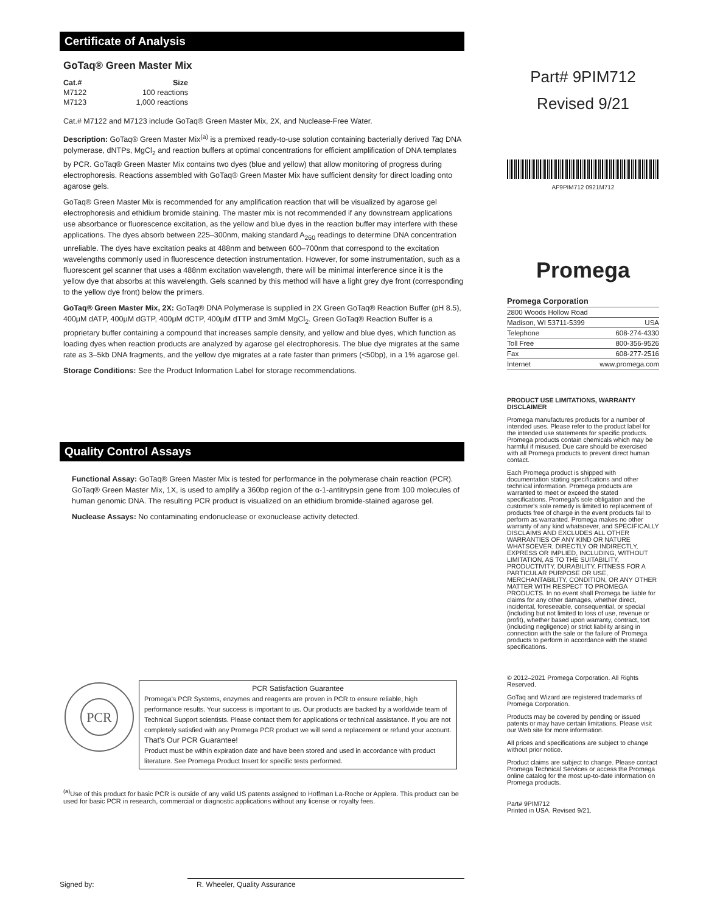Certificate of Analysis
GoTaq® Green Master Mix
| Cat.# | Size |
| --- | --- |
| M7122 | 100 reactions |
| M7123 | 1,000 reactions |
Cat.# M7122 and M7123 include GoTaq® Green Master Mix, 2X, and Nuclease-Free Water.
Description: GoTaq® Green Master Mix<sup>(a)</sup> is a premixed ready-to-use solution containing bacterially derived Taq DNA polymerase, dNTPs, MgCl<sub>2</sub> and reaction buffers at optimal concentrations for efficient amplification of DNA templates by PCR. GoTaq® Green Master Mix contains two dyes (blue and yellow) that allow monitoring of progress during electrophoresis. Reactions assembled with GoTaq® Green Master Mix have sufficient density for direct loading onto agarose gels.
GoTaq® Green Master Mix is recommended for any amplification reaction that will be visualized by agarose gel electrophoresis and ethidium bromide staining. The master mix is not recommended if any downstream applications use absorbance or fluorescence excitation, as the yellow and blue dyes in the reaction buffer may interfere with these applications. The dyes absorb between 225–300nm, making standard A<sub>260</sub> readings to determine DNA concentration unreliable. The dyes have excitation peaks at 488nm and between 600–700nm that correspond to the excitation wavelengths commonly used in fluorescence detection instrumentation. However, for some instrumentation, such as a fluorescent gel scanner that uses a 488nm excitation wavelength, there will be minimal interference since it is the yellow dye that absorbs at this wavelength. Gels scanned by this method will have a light grey dye front (corresponding to the yellow dye front) below the primers.
GoTaq® Green Master Mix, 2X: GoTaq® DNA Polymerase is supplied in 2X Green GoTaq® Reaction Buffer (pH 8.5), 400μM dATP, 400μM dGTP, 400μM dCTP, 400μM dTTP and 3mM MgCl<sub>2</sub>. Green GoTaq® Reaction Buffer is a proprietary buffer containing a compound that increases sample density, and yellow and blue dyes, which function as loading dyes when reaction products are analyzed by agarose gel electrophoresis. The blue dye migrates at the same rate as 3–5kb DNA fragments, and the yellow dye migrates at a rate faster than primers (<50bp), in a 1% agarose gel.
Storage Conditions: See the Product Information Label for storage recommendations.
Quality Control Assays
Functional Assay: GoTaq® Green Master Mix is tested for performance in the polymerase chain reaction (PCR). GoTaq® Green Master Mix, 1X, is used to amplify a 360bp region of the α-1-antitrypsin gene from 100 molecules of human genomic DNA. The resulting PCR product is visualized on an ethidium bromide-stained agarose gel.
Nuclease Assays: No contaminating endonuclease or exonuclease activity detected.
PCR
PCR Satisfaction Guarantee
Promega's PCR Systems, enzymes and reagents are proven in PCR to ensure reliable, high performance results. Your success is important to us. Our products are backed by a worldwide team of Technical Support scientists. Please contact them for applications or technical assistance. If you are not completely satisfied with any Promega PCR product we will send a replacement or refund your account.
That's Our PCR Guarantee!
Product must be within expiration date and have been stored and used in accordance with product literature. See Promega Product Insert for specific tests performed.
<sup>(a)</sup> Use of this product for basic PCR is outside of any valid US patents assigned to Hoffman La-Roche or Applera. This product can be used for basic PCR in research, commercial or diagnostic applications without any license or royalty fees.
Signed by:
R. Wheeler, Quality Assurance
Part# 9PIM712
Revised 9/21
AF9PIM712 0921M712
Promega
| Promega Corporation | |
| 2800 Woods Hollow Road | |
| Madison, WI 53711-5399 | USA |
| Telephone | 608-274-4330 |
| Toll Free | 800-356-9526 |
| Fax | 608-277-2516 |
| Internet | www.promega.com |
PRODUCT USE LIMITATIONS, WARRANTY DISCLAIMER
Promega manufactures products for a number of intended uses. Please refer to the product label for the intended use statements for specific products. Promega products contain chemicals which may be harmful if misused. Due care should be exercised with all Promega products to prevent direct human contact.
Each Promega product is shipped with documentation stating specifications and other technical information. Promega products are warranted to meet or exceed the stated specifications. Promega's sole obligation and the customer's sole remedy is limited to replacement of products free of charge in the event products fail to perform as warranted. Promega makes no other warranty of any kind whatsoever, and SPECIFICALLY DISCLAIMS AND EXCLUDES ALL OTHER WARRANTIES OF ANY KIND OR NATURE WHATSOEVER, DIRECTLY OR INDIRECTLY, EXPRESS OR IMPLIED, INCLUDING, WITHOUT LIMITATION, AS TO THE SUITABILITY, PRODUCTIVITY, DURABILITY, FITNESS FOR A PARTICULAR PURPOSE OR USE, MERCHANTABILITY, CONDITION, OR ANY OTHER MATTER WITH RESPECT TO PROMEGA PRODUCTS. In no event shall Promega be liable for claims for any other damages, whether direct, incidental, foreseeable, consequential, or special (including but not limited to loss of use, revenue or profit), whether based upon warranty, contract, tort (including negligence) or strict liability arising in connection with the sale or the failure of Promega products to perform in accordance with the stated specifications.
© 2012–2021 Promega Corporation. All Rights Reserved.
GoTaq and Wizard are registered trademarks of Promega Corporation.
Products may be covered by pending or issued patents or may have certain limitations. Please visit our Web site for more information.
All prices and specifications are subject to change without prior notice.
Product claims are subject to change. Please contact Promega Technical Services or access the Promega online catalog for the most up-to-date information on Promega products.
Part# 9PIM712
Printed in USA. Revised 9/21.